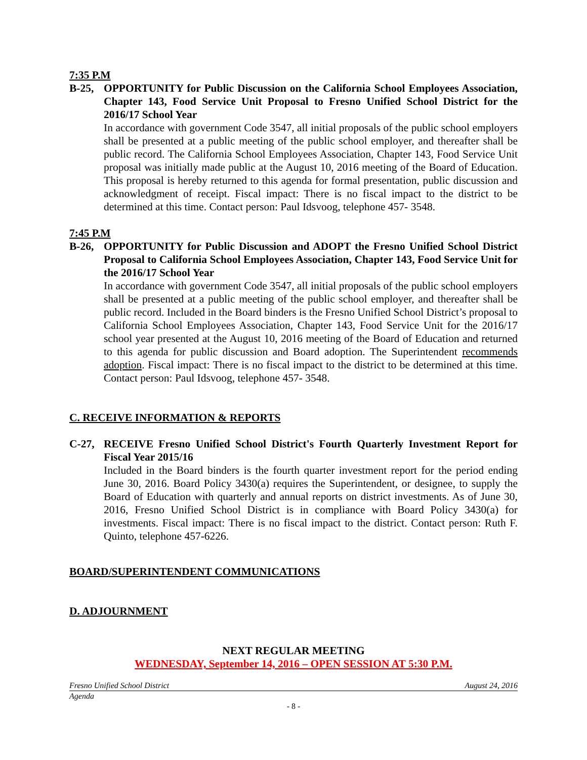7:35 P.M
B-25, OPPORTUNITY for Public Discussion on the California School Employees Association, Chapter 143, Food Service Unit Proposal to Fresno Unified School District for the 2016/17 School Year
In accordance with government Code 3547, all initial proposals of the public school employers shall be presented at a public meeting of the public school employer, and thereafter shall be public record. The California School Employees Association, Chapter 143, Food Service Unit proposal was initially made public at the August 10, 2016 meeting of the Board of Education. This proposal is hereby returned to this agenda for formal presentation, public discussion and acknowledgment of receipt. Fiscal impact: There is no fiscal impact to the district to be determined at this time. Contact person: Paul Idsvoog, telephone 457- 3548.
7:45 P.M
B-26, OPPORTUNITY for Public Discussion and ADOPT the Fresno Unified School District Proposal to California School Employees Association, Chapter 143, Food Service Unit for the 2016/17 School Year
In accordance with government Code 3547, all initial proposals of the public school employers shall be presented at a public meeting of the public school employer, and thereafter shall be public record. Included in the Board binders is the Fresno Unified School District’s proposal to California School Employees Association, Chapter 143, Food Service Unit for the 2016/17 school year presented at the August 10, 2016 meeting of the Board of Education and returned to this agenda for public discussion and Board adoption. The Superintendent recommends adoption. Fiscal impact: There is no fiscal impact to the district to be determined at this time. Contact person: Paul Idsvoog, telephone 457- 3548.
C. RECEIVE INFORMATION & REPORTS
C-27, RECEIVE Fresno Unified School District's Fourth Quarterly Investment Report for Fiscal Year 2015/16
Included in the Board binders is the fourth quarter investment report for the period ending June 30, 2016. Board Policy 3430(a) requires the Superintendent, or designee, to supply the Board of Education with quarterly and annual reports on district investments. As of June 30, 2016, Fresno Unified School District is in compliance with Board Policy 3430(a) for investments. Fiscal impact: There is no fiscal impact to the district. Contact person: Ruth F. Quinto, telephone 457-6226.
BOARD/SUPERINTENDENT COMMUNICATIONS
D. ADJOURNMENT
NEXT REGULAR MEETING
WEDNESDAY, September 14, 2016 – OPEN SESSION AT 5:30 P.M.
Fresno Unified School District August 24, 2016
Agenda
- 8 -